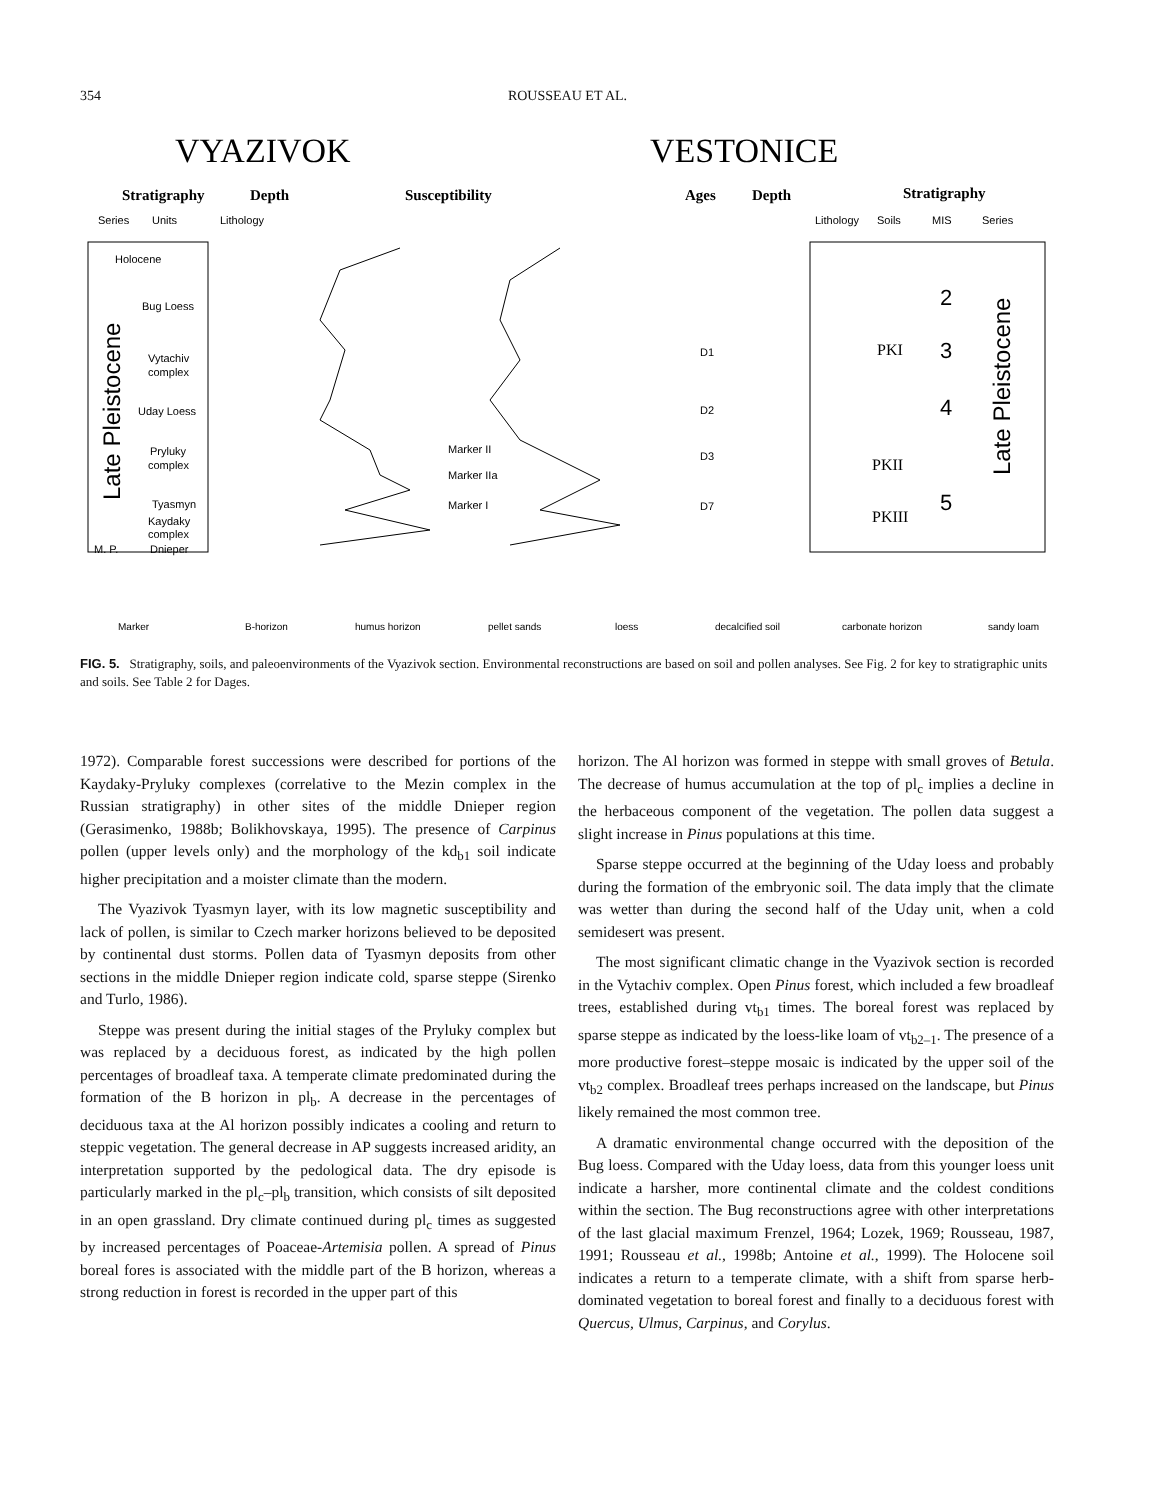354
ROUSSEAU ET AL.
VYAZIVOK
VESTONICE
Stratigraphy
Depth
Susceptibility
Ages
Depth
Stratigraphy
Series
Units
Lithology
Lithology
Soils
MIS
Series
Holocene
Bug Loess
Vytachiv
complex
Uday Loess
Pryluky
complex
Tyasmyn
Kaydaky
complex
M. P.
Dnieper
Late Pleistocene
Late Pleistocene
PKI
PKII
PKIII
2
3
4
5
D1
D2
D3
D7
Marker II
Marker IIa
Marker I
Marker
B-horizon
humus horizon
pellet sands
loess
decalcified soil
carbonate horizon
sandy loam
FIG. 5. Stratigraphy, soils, and paleoenvironments of the Vyazivok section. Environmental reconstructions are based on soil and pollen analyses. See Fig. 2 for key to stratigraphic units and soils. See Table 2 for Dages.
1972). Comparable forest successions were described for portions of the Kaydaky-Pryluky complexes (correlative to the Mezin complex in the Russian stratigraphy) in other sites of the middle Dnieper region (Gerasimenko, 1988b; Bolikhovskaya, 1995). The presence of Carpinus pollen (upper levels only) and the morphology of the kd<sub>b1</sub> soil indicate higher precipitation and a moister climate than the modern.
The Vyazivok Tyasmyn layer, with its low magnetic susceptibility and lack of pollen, is similar to Czech marker horizons believed to be deposited by continental dust storms. Pollen data of Tyasmyn deposits from other sections in the middle Dnieper region indicate cold, sparse steppe (Sirenko and Turlo, 1986).
Steppe was present during the initial stages of the Pryluky complex but was replaced by a deciduous forest, as indicated by the high pollen percentages of broadleaf taxa. A temperate climate predominated during the formation of the B horizon in pl<sub>b</sub>. A decrease in the percentages of deciduous taxa at the Al horizon possibly indicates a cooling and return to steppic vegetation. The general decrease in AP suggests increased aridity, an interpretation supported by the pedological data. The dry episode is particularly marked in the pl<sub>c</sub>–pl<sub>b</sub> transition, which consists of silt deposited in an open grassland. Dry climate continued during pl<sub>c</sub> times as suggested by increased percentages of Poaceae-Artemisia pollen. A spread of Pinus boreal fores is associated with the middle part of the B horizon, whereas a strong reduction in forest is recorded in the upper part of this
horizon. The Al horizon was formed in steppe with small groves of Betula. The decrease of humus accumulation at the top of pl<sub>c</sub> implies a decline in the herbaceous component of the vegetation. The pollen data suggest a slight increase in Pinus populations at this time.
Sparse steppe occurred at the beginning of the Uday loess and probably during the formation of the embryonic soil. The data imply that the climate was wetter than during the second half of the Uday unit, when a cold semidesert was present.
The most significant climatic change in the Vyazivok section is recorded in the Vytachiv complex. Open Pinus forest, which included a few broadleaf trees, established during vt<sub>b1</sub> times. The boreal forest was replaced by sparse steppe as indicated by the loess-like loam of vt<sub>b2–1</sub>. The presence of a more productive forest–steppe mosaic is indicated by the upper soil of the vt<sub>b2</sub> complex. Broadleaf trees perhaps increased on the landscape, but Pinus likely remained the most common tree.
A dramatic environmental change occurred with the deposition of the Bug loess. Compared with the Uday loess, data from this younger loess unit indicate a harsher, more continental climate and the coldest conditions within the section. The Bug reconstructions agree with other interpretations of the last glacial maximum Frenzel, 1964; Lozek, 1969; Rousseau, 1987, 1991; Rousseau et al., 1998b; Antoine et al., 1999). The Holocene soil indicates a return to a temperate climate, with a shift from sparse herb-dominated vegetation to boreal forest and finally to a deciduous forest with Quercus, Ulmus, Carpinus, and Corylus.